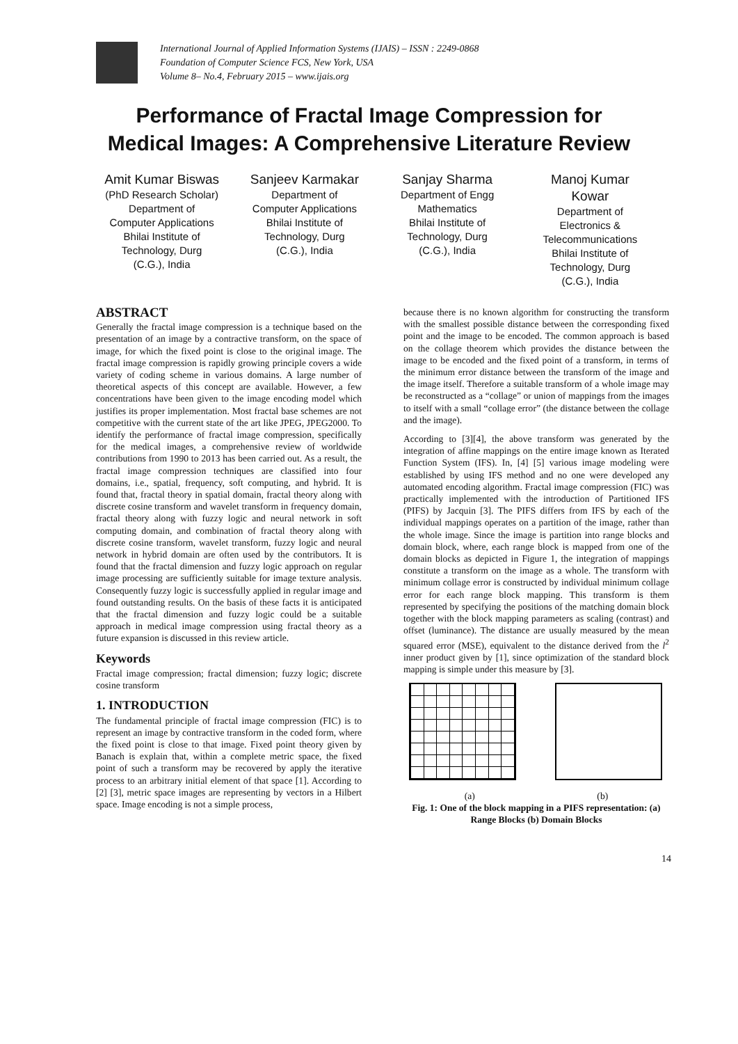International Journal of Applied Information Systems (IJAIS) – ISSN : 2249-0868
Foundation of Computer Science FCS, New York, USA
Volume 8– No.4, February 2015 – www.ijais.org
Performance of Fractal Image Compression for
Medical Images: A Comprehensive Literature Review
Amit Kumar Biswas
(PhD Research Scholar)
Department of
Computer Applications
Bhilai Institute of
Technology, Durg
(C.G.), India
Sanjeev Karmakar
Department of
Computer Applications
Bhilai Institute of
Technology, Durg
(C.G.), India
Sanjay Sharma
Department of Engg
Mathematics
Bhilai Institute of
Technology, Durg
(C.G.), India
Manoj Kumar
Kowar
Department of
Electronics &
Telecommunications
Bhilai Institute of
Technology, Durg
(C.G.), India
ABSTRACT
Generally the fractal image compression is a technique based on the presentation of an image by a contractive transform, on the space of image, for which the fixed point is close to the original image. The fractal image compression is rapidly growing principle covers a wide variety of coding scheme in various domains. A large number of theoretical aspects of this concept are available. However, a few concentrations have been given to the image encoding model which justifies its proper implementation. Most fractal base schemes are not competitive with the current state of the art like JPEG, JPEG2000. To identify the performance of fractal image compression, specifically for the medical images, a comprehensive review of worldwide contributions from 1990 to 2013 has been carried out. As a result, the fractal image compression techniques are classified into four domains, i.e., spatial, frequency, soft computing, and hybrid. It is found that, fractal theory in spatial domain, fractal theory along with discrete cosine transform and wavelet transform in frequency domain, fractal theory along with fuzzy logic and neural network in soft computing domain, and combination of fractal theory along with discrete cosine transform, wavelet transform, fuzzy logic and neural network in hybrid domain are often used by the contributors. It is found that the fractal dimension and fuzzy logic approach on regular image processing are sufficiently suitable for image texture analysis. Consequently fuzzy logic is successfully applied in regular image and found outstanding results. On the basis of these facts it is anticipated that the fractal dimension and fuzzy logic could be a suitable approach in medical image compression using fractal theory as a future expansion is discussed in this review article.
Keywords
Fractal image compression; fractal dimension; fuzzy logic; discrete cosine transform
1. INTRODUCTION
The fundamental principle of fractal image compression (FIC) is to represent an image by contractive transform in the coded form, where the fixed point is close to that image. Fixed point theory given by Banach is explain that, within a complete metric space, the fixed point of such a transform may be recovered by apply the iterative process to an arbitrary initial element of that space [1]. According to [2] [3], metric space images are representing by vectors in a Hilbert space. Image encoding is not a simple process,
because there is no known algorithm for constructing the transform with the smallest possible distance between the corresponding fixed point and the image to be encoded. The common approach is based on the collage theorem which provides the distance between the image to be encoded and the fixed point of a transform, in terms of the minimum error distance between the transform of the image and the image itself. Therefore a suitable transform of a whole image may be reconstructed as a “collage” or union of mappings from the images to itself with a small “collage error” (the distance between the collage and the image).
According to [3][4], the above transform was generated by the integration of affine mappings on the entire image known as Iterated Function System (IFS). In, [4] [5] various image modeling were established by using IFS method and no one were developed any automated encoding algorithm. Fractal image compression (FIC) was practically implemented with the introduction of Partitioned IFS (PIFS) by Jacquin [3]. The PIFS differs from IFS by each of the individual mappings operates on a partition of the image, rather than the whole image. Since the image is partition into range blocks and domain block, where, each range block is mapped from one of the domain blocks as depicted in Figure 1, the integration of mappings constitute a transform on the image as a whole. The transform with minimum collage error is constructed by individual minimum collage error for each range block mapping. This transform is them represented by specifying the positions of the matching domain block together with the block mapping parameters as scaling (contrast) and offset (luminance). The distance are usually measured by the mean squared error (MSE), equivalent to the distance derived from the l<sup>2</sup> inner product given by [1], since optimization of the standard block mapping is simple under this measure by [3].
(a) (b)
Fig. 1: One of the block mapping in a PIFS representation: (a) Range Blocks (b) Domain Blocks
14